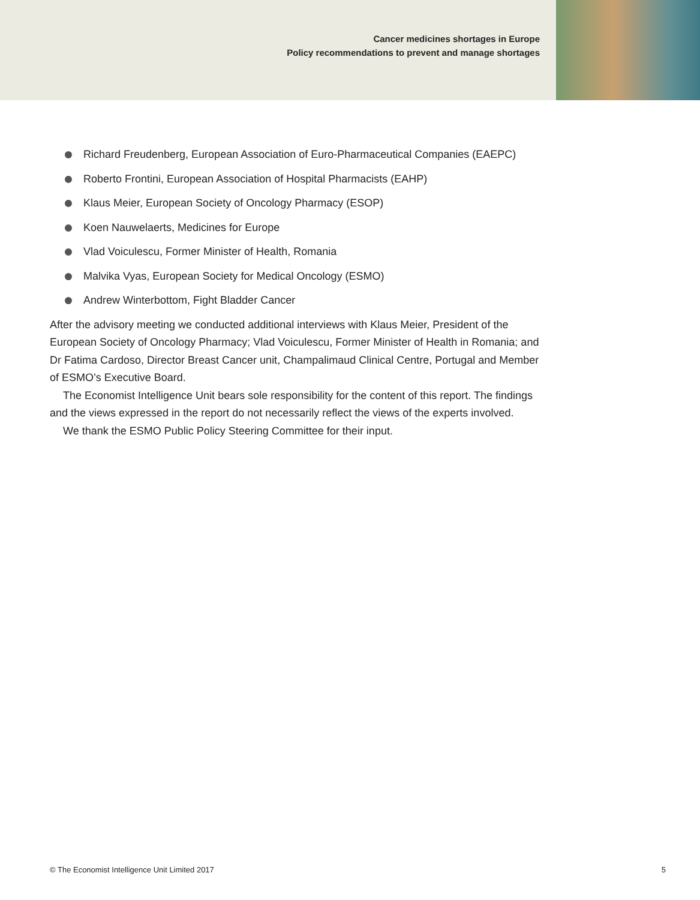Cancer medicines shortages in Europe
Policy recommendations to prevent and manage shortages
Richard Freudenberg, European Association of Euro-Pharmaceutical Companies (EAEPC)
Roberto Frontini, European Association of Hospital Pharmacists (EAHP)
Klaus Meier, European Society of Oncology Pharmacy (ESOP)
Koen Nauwelaerts, Medicines for Europe
Vlad Voiculescu, Former Minister of Health, Romania
Malvika Vyas, European Society for Medical Oncology (ESMO)
Andrew Winterbottom, Fight Bladder Cancer
After the advisory meeting we conducted additional interviews with Klaus Meier, President of the European Society of Oncology Pharmacy; Vlad Voiculescu, Former Minister of Health in Romania; and Dr Fatima Cardoso, Director Breast Cancer unit, Champalimaud Clinical Centre, Portugal and Member of ESMO’s Executive Board.
The Economist Intelligence Unit bears sole responsibility for the content of this report. The findings and the views expressed in the report do not necessarily reflect the views of the experts involved.
We thank the ESMO Public Policy Steering Committee for their input.
© The Economist Intelligence Unit Limited 2017 5